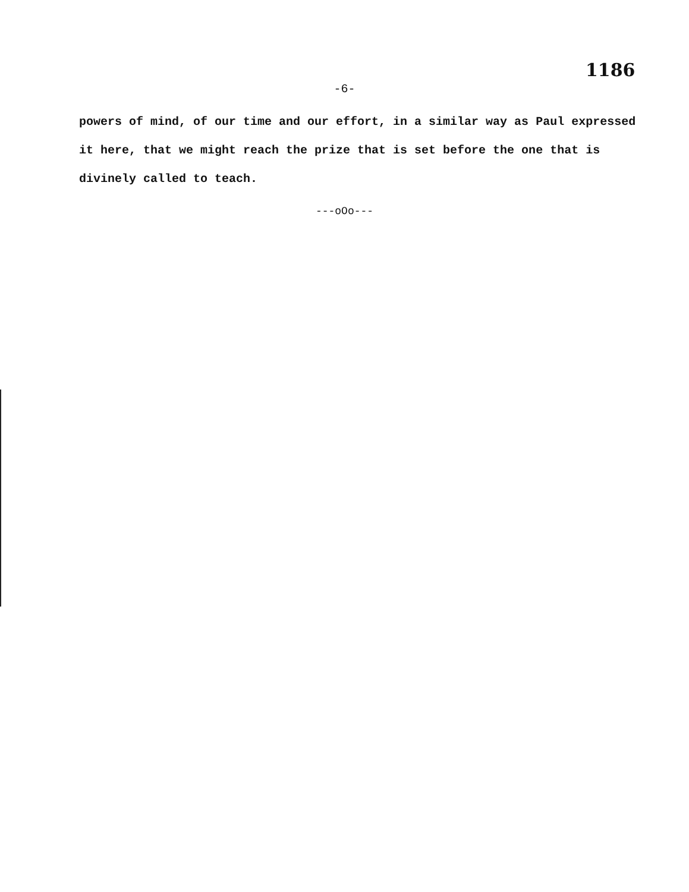1186
-6-
powers of mind, of our time and our effort, in a similar way as Paul expressed it here, that we might reach the prize that is set before the one that is divinely called to teach.
---oOo---